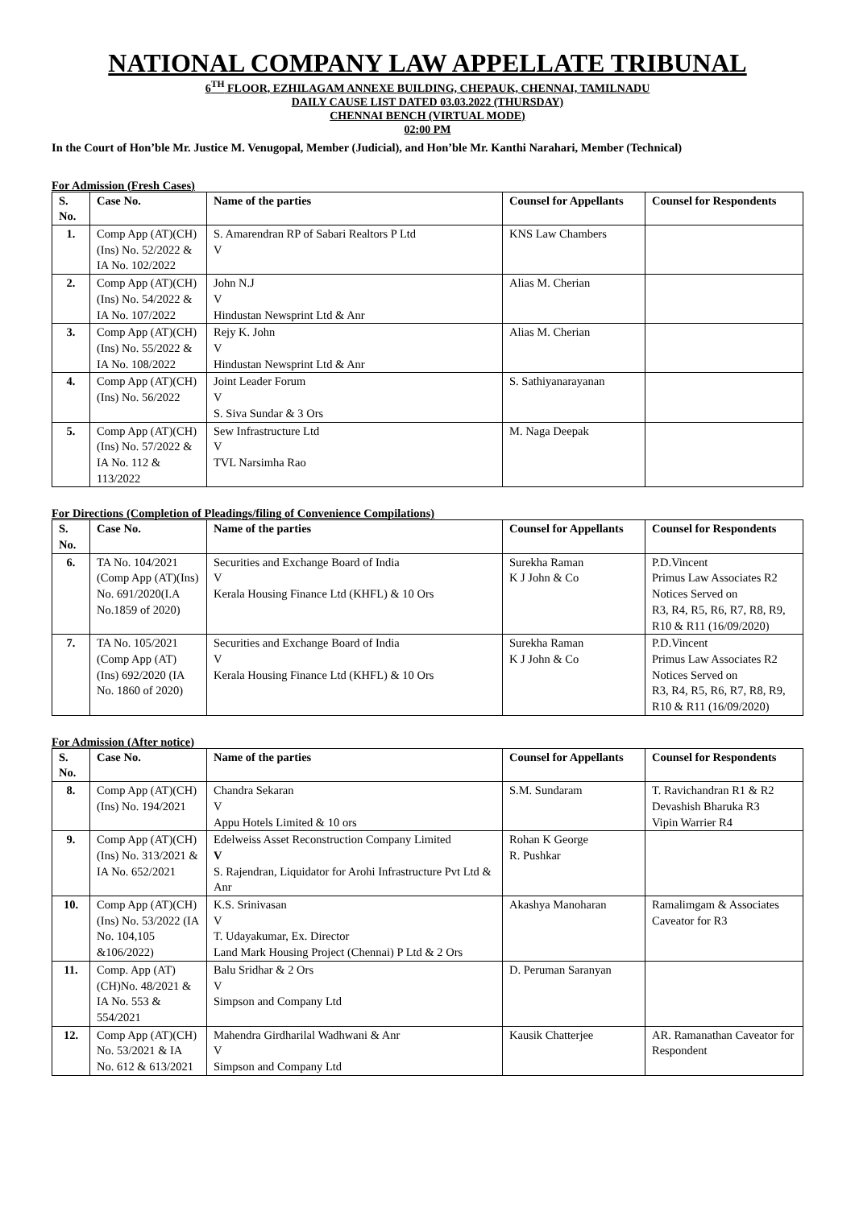NATIONAL COMPANY LAW APPELLATE TRIBUNAL
6<sup>TH</sup> FLOOR, EZHILAGAM ANNEXE BUILDING, CHEPAUK, CHENNAI, TAMILNADU
DAILY CAUSE LIST DATED 03.03.2022 (THURSDAY)
CHENNAI BENCH (VIRTUAL MODE)
02:00 PM
In the Court of Hon’ble Mr. Justice M. Venugopal, Member (Judicial), and Hon’ble Mr. Kanthi Narahari, Member (Technical)
For Admission (Fresh Cases)
| S. No. | Case No. | Name of the parties | Counsel for Appellants | Counsel for Respondents |
| --- | --- | --- | --- | --- |
| 1. | Comp App (AT)(CH)(Ins) No. 52/2022 & IA No. 102/2022 | S. Amarendran RP of Sabari Realtors P Ltd V | KNS Law Chambers | |
| 2. | Comp App (AT)(CH)(Ins) No. 54/2022 & IA No. 107/2022 | John N.J V Hindustan Newsprint Ltd & Anr | Alias M. Cherian | |
| 3. | Comp App (AT)(CH)(Ins) No. 55/2022 & IA No. 108/2022 | Rejy K. John V Hindustan Newsprint Ltd & Anr | Alias M. Cherian | |
| 4. | Comp App (AT)(CH)(Ins) No. 56/2022 | Joint Leader Forum V S. Siva Sundar & 3 Ors | S. Sathiyanarayanan | |
| 5. | Comp App (AT)(CH)(Ins) No. 57/2022 & IA No. 112 & 113/2022 | Sew Infrastructure Ltd V TVL Narsimha Rao | M. Naga Deepak | |
For Directions (Completion of Pleadings/filing of Convenience Compilations)
| S. No. | Case No. | Name of the parties | Counsel for Appellants | Counsel for Respondents |
| --- | --- | --- | --- | --- |
| 6. | TA No. 104/2021 (Comp App (AT)(Ins) No. 691/2020(I.A No.1859 of 2020) | Securities and Exchange Board of India V Kerala Housing Finance Ltd (KHFL) & 10 Ors | Surekha Raman K J John & Co | P.D.Vincent Primus Law Associates R2 Notices Served on R3, R4, R5, R6, R7, R8, R9, R10 & R11 (16/09/2020) |
| 7. | TA No. 105/2021 (Comp App (AT) (Ins) 692/2020 (IA No. 1860 of 2020) | Securities and Exchange Board of India V Kerala Housing Finance Ltd (KHFL) & 10 Ors | Surekha Raman K J John & Co | P.D.Vincent Primus Law Associates R2 Notices Served on R3, R4, R5, R6, R7, R8, R9, R10 & R11 (16/09/2020) |
For Admission (After notice)
| S. No. | Case No. | Name of the parties | Counsel for Appellants | Counsel for Respondents |
| --- | --- | --- | --- | --- |
| 8. | Comp App (AT)(CH)(Ins) No. 194/2021 | Chandra Sekaran V Appu Hotels Limited & 10 ors | S.M. Sundaram | T. Ravichandran R1 & R2 Devashish Bharuka R3 Vipin Warrier R4 |
| 9. | Comp App (AT)(CH)(Ins) No. 313/2021 & IA No. 652/2021 | Edelweiss Asset Reconstruction Company Limited V S. Rajendran, Liquidator for Arohi Infrastructure Pvt Ltd & Anr | Rohan K George R. Pushkar | |
| 10. | Comp App (AT)(CH)(Ins) No. 53/2022 (IA No. 104,105 &106/2022) | K.S. Srinivasan V T. Udayakumar, Ex. Director Land Mark Housing Project (Chennai) P Ltd & 2 Ors | Akashya Manoharan | Ramalimgam & Associates Caveator for R3 |
| 11. | Comp. App (AT)(CH)No. 48/2021 & IA No. 553 & 554/2021 | Balu Sridhar & 2 Ors V Simpson and Company Ltd | D. Peruman Saranyan | |
| 12. | Comp App (AT)(CH) No. 53/2021 & IA No. 612 & 613/2021 | Mahendra Girdharilal Wadhwani & Anr V Simpson and Company Ltd | Kausik Chatterjee | AR. Ramanathan Caveator for Respondent |